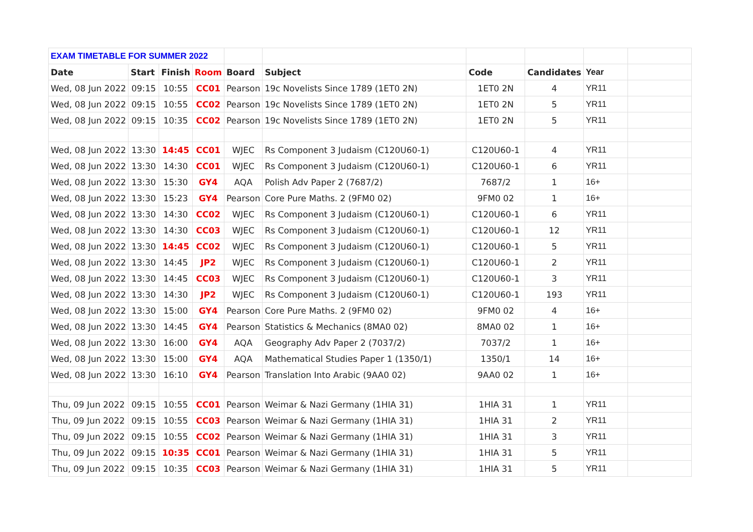| EXAM TIMETABLE FOR SUMMER 2022 | | | | | | | | | |
| Date | Start | Finish | Room | Board | Subject | Code | Candidates | Year | |
| Wed, 08 Jun 2022 | 09:15 | 10:55 | CC01 | Pearson | 19c Novelists Since 1789 (1ET0 2N) | 1ET0 2N | 4 | YR11 | |
| Wed, 08 Jun 2022 | 09:15 | 10:55 | CC02 | Pearson | 19c Novelists Since 1789 (1ET0 2N) | 1ET0 2N | 5 | YR11 | |
| Wed, 08 Jun 2022 | 09:15 | 10:35 | CC02 | Pearson | 19c Novelists Since 1789 (1ET0 2N) | 1ET0 2N | 5 | YR11 | |
| Wed, 08 Jun 2022 | 13:30 | 14:45 | CC01 | WJEC | Rs Component 3 Judaism (C120U60-1) | C120U60-1 | 4 | YR11 | |
| Wed, 08 Jun 2022 | 13:30 | 14:30 | CC01 | WJEC | Rs Component 3 Judaism (C120U60-1) | C120U60-1 | 6 | YR11 | |
| Wed, 08 Jun 2022 | 13:30 | 15:30 | GY4 | AQA | Polish Adv Paper 2 (7687/2) | 7687/2 | 1 | 16+ | |
| Wed, 08 Jun 2022 | 13:30 | 15:23 | GY4 | Pearson | Core Pure Maths. 2 (9FM0 02) | 9FM0 02 | 1 | 16+ | |
| Wed, 08 Jun 2022 | 13:30 | 14:30 | CC02 | WJEC | Rs Component 3 Judaism (C120U60-1) | C120U60-1 | 6 | YR11 | |
| Wed, 08 Jun 2022 | 13:30 | 14:30 | CC03 | WJEC | Rs Component 3 Judaism (C120U60-1) | C120U60-1 | 12 | YR11 | |
| Wed, 08 Jun 2022 | 13:30 | 14:45 | CC02 | WJEC | Rs Component 3 Judaism (C120U60-1) | C120U60-1 | 5 | YR11 | |
| Wed, 08 Jun 2022 | 13:30 | 14:45 | JP2 | WJEC | Rs Component 3 Judaism (C120U60-1) | C120U60-1 | 2 | YR11 | |
| Wed, 08 Jun 2022 | 13:30 | 14:45 | CC03 | WJEC | Rs Component 3 Judaism (C120U60-1) | C120U60-1 | 3 | YR11 | |
| Wed, 08 Jun 2022 | 13:30 | 14:30 | JP2 | WJEC | Rs Component 3 Judaism (C120U60-1) | C120U60-1 | 193 | YR11 | |
| Wed, 08 Jun 2022 | 13:30 | 15:00 | GY4 | Pearson | Core Pure Maths. 2 (9FM0 02) | 9FM0 02 | 4 | 16+ | |
| Wed, 08 Jun 2022 | 13:30 | 14:45 | GY4 | Pearson | Statistics & Mechanics (8MA0 02) | 8MA0 02 | 1 | 16+ | |
| Wed, 08 Jun 2022 | 13:30 | 16:00 | GY4 | AQA | Geography Adv Paper 2 (7037/2) | 7037/2 | 1 | 16+ | |
| Wed, 08 Jun 2022 | 13:30 | 15:00 | GY4 | AQA | Mathematical Studies Paper 1 (1350/1) | 1350/1 | 14 | 16+ | |
| Wed, 08 Jun 2022 | 13:30 | 16:10 | GY4 | Pearson | Translation Into Arabic (9AA0 02) | 9AA0 02 | 1 | 16+ | |
| Thu, 09 Jun 2022 | 09:15 | 10:55 | CC01 | Pearson | Weimar & Nazi Germany (1HIA 31) | 1HIA 31 | 1 | YR11 | |
| Thu, 09 Jun 2022 | 09:15 | 10:55 | CC03 | Pearson | Weimar & Nazi Germany (1HIA 31) | 1HIA 31 | 2 | YR11 | |
| Thu, 09 Jun 2022 | 09:15 | 10:55 | CC02 | Pearson | Weimar & Nazi Germany (1HIA 31) | 1HIA 31 | 3 | YR11 | |
| Thu, 09 Jun 2022 | 09:15 | 10:35 | CC01 | Pearson | Weimar & Nazi Germany (1HIA 31) | 1HIA 31 | 5 | YR11 | |
| Thu, 09 Jun 2022 | 09:15 | 10:35 | CC03 | Pearson | Weimar & Nazi Germany (1HIA 31) | 1HIA 31 | 5 | YR11 | |